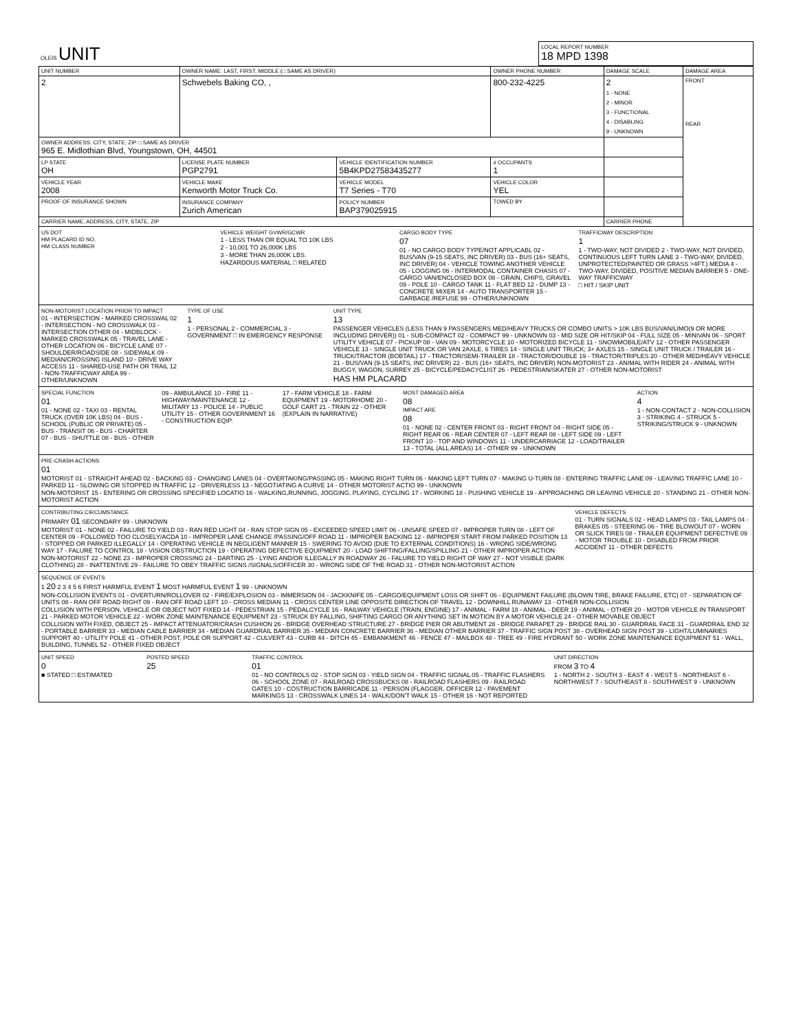| OLEIS UNIT | LOCAL REPORT NUMBER 18 MPD 1398 |
| UNIT NUMBER | OWNER NAME: LAST, FIRST, MIDDLE (□ SAME AS DRIVER) | | OWNER PHONE NUMBER | DAMAGE SCALE | DAMAGE AREA |
| --- | --- | --- | --- | --- | --- |
| 2 | Schwebels Baking CO, , | | 800-232-4225 | 2 1 - NONE 2 - MINOR 3 - FUNCTIONAL 4 - DISABLING 9 - UNKNOWN | FRONT REAR |
| OWNER ADDRESS: CITY, STATE, ZIP □ SAME AS DRIVER 965 E. Midlothian Blvd, Youngstown, OH, 44501 | | | | | |
| LP STATE OH | LICENSE PLATE NUMBER PGP2791 | VEHICLE IDENTIFICATION NUMBER 5B4KPD27583435277 | # OCCUPANTS 1 | | |
| VEHICLE YEAR 2008 | VEHICLE MAKE Kenworth Motor Truck Co. | VEHICLE MODEL T7 Series - T70 | VEHICLE COLOR YEL | | |
| PROOF OF INSURANCE SHOWN | INSURANCE COMPANY Zurich American | POLICY NUMBER BAP379025915 | TOWED BY | | |
| CARRIER NAME, ADDRESS, CITY, STATE, ZIP | | | | CARRIER PHONE | |
US DOT
HM PLACARD ID NO.
HM CLASS NUMBER
VEHICLE WEIGHT GVWR/GCWR
1 - LESS THAN OR EQUAL TO 10K LBS
2 - 10,001 TO 26,000K LBS
3 - MORE THAN 26,000K LBS.
HAZARDOUS MATERIAL □ RELATED
CARGO BODY TYPE
07
01 - NO CARGO BODY TYPE/NOT APPLICABL 02 - BUS/VAN (9-15 SEATS, INC DRIVER) 03 - BUS (16+ SEATS, INC DRIVER) 04 - VEHICLE TOWING ANOTHER VEHICLE 05 - LOGGING 06 - INTERMODAL CONTAINER CHASIS 07 - CARGO VAN/ENCLOSED BOX 08 - GRAIN, CHIPS, GRAVEL 09 - POLE 10 - CARGO TANK 11 - FLAT BED 12 - DUMP 13 - CONCRETE MIXER 14 - AUTO TRANSPORTER 15 - GARBAGE /REFUSE 99 - OTHER/UNKNOWN
TRAFFICWAY DESCRIPTION
1
1 - TWO-WAY, NOT DIVIDED 2 - TWO-WAY, NOT DIVIDED, CONTINUOUS LEFT TURN LANE 3 - TWO-WAY, DIVIDED, UNPROTECTED(PAINTED OR GRASS >4FT.) MEDIA 4 - TWO-WAY, DIVIDED, POSITIVE MEDIAN BARRIER 5 - ONE-WAY TRAFFICWAY
□ HIT / SKIP UNIT
NON-MOTORIST LOCATION PRIOR TO IMPACT
01 - INTERSECTION - MARKED CROSSWAL 02 - INTERSECTION - NO CROSSWALK 03 - INTERSECTION OTHER 04 - MIDBLOCK - MARKED CROSSWALK 05 - TRAVEL LANE - OTHER LOCATION 06 - BICYCLE LANE 07 - SHOULDER/ROADSIDE 08 - SIDEWALK 09 - MEDIAN/CROSSING ISLAND 10 - DRIVE WAY ACCESS 11 - SHARED-USE PATH OR TRAIL 12 - NON-TRAFFICWAY AREA 99 - OTHER/UNKNOWN
TYPE OF USE
1
1 - PERSONAL 2 - COMMERCIAL 3 - GOVERNMENT □ IN EMERGENCY RESPONSE
UNIT TYPE
13
PASSENGER VEHICLES (LESS THAN 9 PASSENGERS MED/HEAVY TRUCKS OR COMBO UNITS > 10K LBS BUS/VAN/LIMO(9 OR MORE INCLUDING DRIVER)) 01 - SUB-COMPACT 02 - COMPACT 99 - UNKNOWN 03 - MID SIZE OR HIT/SKIP 04 - FULL SIZE 05 - MINIVAN 06 - SPORT UTILITY VEHICLE 07 - PICKUP 08 - VAN 09 - MOTORCYCLE 10 - MOTORIZED BICYCLE 11 - SNOWMOBILE/ATV 12 - OTHER PASSENGER VEHICLE 13 - SINGLE UNIT TRUCK OR VAN 2AXLE, 6 TIRES 14 - SINGLE UNIT TRUCK; 3+ AXLES 15 - SINGLE UNIT TRUCK / TRAILER 16 - TRUCK/TRACTOR (BOBTAIL) 17 - TRACTOR/SEMI-TRAILER 18 - TRACTOR/DOUBLE 19 - TRACTOR/TRIPLES 20 - OTHER MED/HEAVY VEHICLE 21 - BUS/VAN (9-15 SEATS, INC DRIVER) 22 - BUS (16+ SEATS, INC DRIVER) NON-MOTORIST 23 - ANIMAL WITH RIDER 24 - ANIMAL WITH BUGGY, WAGON, SURREY 25 - BICYCLE/PEDACYCLIST 26 - PEDESTRIAN/SKATER 27 - OTHER NON-MOTORIST
HAS HM PLACARD
SPECIAL FUNCTION
01
01 - NONE 02 - TAXI 03 - RENTAL TRUCK (OVER 10K LBS) 04 - BUS - SCHOOL (PUBLIC OR PRIVATE) 05 - BUS - TRANSIT 06 - BUS - CHARTER 07 - BUS - SHUTTLE 08 - BUS - OTHER
09 - AMBULANCE 10 - FIRE 11 - HIGHWAY/MAINTENANCE 12 - MILITARY 13 - POLICE 14 - PUBLIC UTILITY 15 - OTHER GOVERNMENT 16 - CONSTRUCTION EQIP.
17 - FARM VEHICLE 18 - FARM EQUIPMENT 19 - MOTORHOME 20 - GOLF CART 21 - TRAIN 22 - OTHER (EXPLAIN IN NARRATIVE)
MOST DAMAGED AREA
08
IMPACT ARE
08
01 - NONE 02 - CENTER FRONT 03 - RIGHT FRONT 04 - RIGHT SIDE 05 - RIGHT REAR 06 - REAR CENTER 07 - LEFT REAR 08 - LEFT SIDE 09 - LEFT FRONT 10 - TOP AND WINDOWS 11 - UNDERCARRIAGE 12 - LOAD/TRAILER 13 - TOTAL (ALL AREAS) 14 - OTHER 99 - UNKNOWN
ACTION
4
1 - NON-CONTACT 2 - NON-COLLISION 3 - STRIKING 4 - STRUCK 5 - STRIKING/STRUCK 9 - UNKNOWN
PRE-CRASH ACTIONS
01
MOTORIST 01 - STRAIGHT AHEAD 02 - BACKING 03 - CHANGING LANES 04 - OVERTAKING/PASSING 05 - MAKING RIGHT TURN 06 - MAKING LEFT TURN 07 - MAKING U-TURN 08 - ENTERING TRAFFIC LANE 09 - LEAVING TRAFFIC LANE 10 - PARKED 11 - SLOWING OR STOPPED IN TRAFFIC 12 - DRIVERLESS 13 - NEGOTIATING A CURVE 14 - OTHER MOTORIST ACTIO 99 - UNKNOWN
NON-MOTORIST 15 - ENTERING OR CROSSING SPECIFIED LOCATIO 16 - WALKING,RUNNING, JOGGING, PLAYING, CYCLING 17 - WORKING 18 - PUSHING VEHICLE 19 - APPROACHING OR LEAVING VEHICLE 20 - STANDING 21 - OTHER NON-MOTORIST ACTION
CONTRIBUTING CIRCUMSTANCE
PRIMARY 01 SECONDARY 99 - UNKNOWN
MOTORIST 01 - NONE 02 - FAILURE TO YIELD 03 - RAN RED LIGHT 04 - RAN STOP SIGN 05 - EXCEEDED SPEED LIMIT 06 - UNSAFE SPEED 07 - IMPROPER TURN 08 - LEFT OF CENTER 09 - FOLLOWED TOO CLOSELY/ACDA 10 - IMPROPER LANE CHANGE /PASSING/OFF ROAD 11 - IMPROPER BACKING 12 - IMPROPER START FROM PARKED POSITION 13 - STOPPED OR PARKED ILLEGALLY 14 - OPERATING VEHICLE IN NEGLIGENT MANNER 15 - SWERING TO AVOID (DUE TO EXTERNAL CONDITIONS) 16 - WRONG SIDE/WRONG WAY 17 - FALURE TO CONTROL 18 - VISION OBSTRUCTION 19 - OPERATING DEFECTIVE EQUIPMENT 20 - LOAD SHIFTING/FALLING/SPILLING 21 - OTHER IMPROPER ACTION
NON-MOTORIST 22 - NONE 23 - IMPROPER CROSSING 24 - DARTING 25 - LYING AND/OR ILLEGALLY IN ROADWAY 26 - FALURE TO YIELD RIGHT OF WAY 27 - NOT VISIBLE (DARK CLOTHING) 28 - INATTENTIVE 29 - FAILURE TO OBEY TRAFFIC SIGNS /SIGNALS/OFFICER 30 - WRONG SIDE OF THE ROAD 31 - OTHER NON-MOTORIST ACTION
VEHICLE DEFECTS
01 - TURN SIGNALS 02 - HEAD LAMPS 03 - TAIL LAMPS 04 - BRAKES 05 - STEERING 06 - TIRE BLOWOUT 07 - WORN OR SLICK TIRES 08 - TRAILER EQUIPMENT DEFECTIVE 09 - MOTOR TROUBLE 10 - DISABLED FROM PRIOR ACCIDENT 11 - OTHER DEFECTS
SEQUENCE OF EVENTS
1 20 2 3 4 5 6 FIRST HARMFUL EVENT 1 MOST HARMFUL EVENT 1 99 - UNKNOWN
NON-COLLISION EVENTS 01 - OVERTURN/ROLLOVER 02 - FIRE/EXPLOSION 03 - IMMERSION 04 - JACKKNIFE 05 - CARGO/EQUIPMENT LOSS OR SHIFT 06 - EQUIPMENT FAILURE (BLOWN TIRE, BRAKE FAILURE, ETC) 07 - SEPARATION OF UNITS 08 - RAN OFF ROAD RIGHT 09 - RAN OFF ROAD LEFT 10 - CROSS MEDIAN 11 - CROSS CENTER LINE OPPOSITE DIRECTION OF TRAVEL 12 - DOWNHILL RUNAWAY 13 - OTHER NON-COLLISION
COLLISION WITH PERSON, VEHICLE OR OBJECT NOT FIXED 14 - PEDESTRIAN 15 - PEDALCYCLE 16 - RAILWAY VEHICLE (TRAIN, ENGINE) 17 - ANIMAL - FARM 18 - ANIMAL - DEER 19 - ANIMAL - OTHER 20 - MOTOR VEHICLE IN TRANSPORT 21 - PARKED MOTOR VEHICLE 22 - WORK ZONE MAINTENANCE EQUIPMENT 23 - STRUCK BY FALLING, SHIFTING CARGO OR ANYTHING SET IN MOTION BY A MOTOR VEHICLE 24 - OTHER MOVABLE OBJECT
COLLISION WITH FIXED, OBJECT 25 - IMPACT ATTENUATOR/CRASH CUSHION 26 - BRIDGE OVERHEAD STRUCTURE 27 - BRIDGE PIER OR ABUTMENT 28 - BRIDGE PARAPET 29 - BRIDGE RAIL 30 - GUARDRAIL FACE 31 - GUARDRAIL END 32 - PORTABLE BARRIER 33 - MEDIAN CABLE BARRIER 34 - MEDIAN GUARDRAIL BARRIER 35 - MEDIAN CONCRETE BARRIER 36 - MEDIAN OTHER BARRIER 37 - TRAFFIC SIGN POST 38 - OVERHEAD SIGN POST 39 - LIGHT/LUMINARIES SUPPORT 40 - UTILITY POLE 41 - OTHER POST, POLE OR SUPPORT 42 - CULVERT 43 - CURB 44 - DITCH 45 - EMBANKMENT 46 - FENCE 47 - MAILBOX 48 - TREE 49 - FIRE HYDRANT 50 - WORK ZONE MAINTENANCE EQUIPMENT 51 - WALL, BUILDING, TUNNEL 52 - OTHER FIXED OBJECT
UNIT SPEED
0
■ STATED □ ESTIMATED
POSTED SPEED
25
TRAFFIC CONTROL
01
01 - NO CONTROLS 02 - STOP SIGN 03 - YIELD SIGN 04 - TRAFFIC SIGNAL 05 - TRAFFIC FLASHERS 06 - SCHOOL ZONE 07 - RAILROAD CROSSBUCKS 08 - RAILROAD FLASHERS 09 - RAILROAD GATES 10 - COSTRUCTION BARRICADE 11 - PERSON (FLAGGER, OFFICER 12 - PAVEMENT MARKINGS 13 - CROSSWALK LINES 14 - WALK/DON'T WALK 15 - OTHER 16 - NOT REPORTED
UNIT DIRECTION
FROM 3 TO 4
1 - NORTH 2 - SOUTH 3 - EAST 4 - WEST 5 - NORTHEAST 6 - NORTHWEST 7 - SOUTHEAST 8 - SOUTHWEST 9 - UNKNOWN